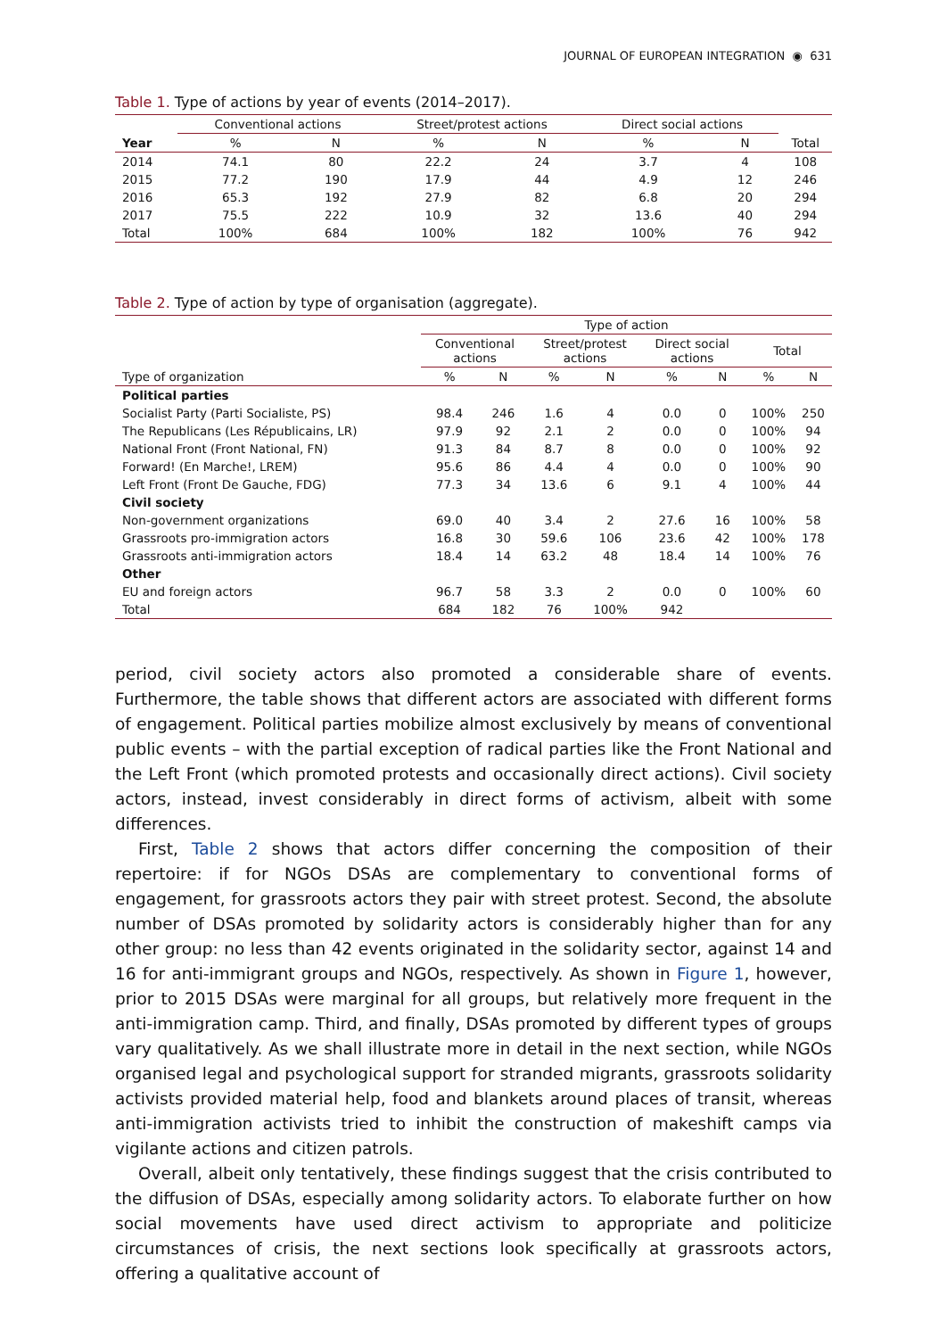JOURNAL OF EUROPEAN INTEGRATION ◉ 631
Table 1. Type of actions by year of events (2014–2017).
| | Conventional actions | | Street/protest actions | | Direct social actions | | |
| --- | --- | --- | --- | --- | --- | --- | --- |
| Year | % | N | % | N | % | N | Total |
| 2014 | 74.1 | 80 | 22.2 | 24 | 3.7 | 4 | 108 |
| 2015 | 77.2 | 190 | 17.9 | 44 | 4.9 | 12 | 246 |
| 2016 | 65.3 | 192 | 27.9 | 82 | 6.8 | 20 | 294 |
| 2017 | 75.5 | 222 | 10.9 | 32 | 13.6 | 40 | 294 |
| Total | 100% | 684 | 100% | 182 | 100% | 76 | 942 |
Table 2. Type of action by type of organisation (aggregate).
| | Type of action | | | | | | | |
| --- | --- | --- | --- | --- | --- | --- | --- | --- |
| | Conventional actions | | Street/protest actions | | Direct social actions | | Total | |
| Type of organization | % | N | % | N | % | N | % | N |
| Political parties | | | | | | | | |
| Socialist Party (Parti Socialiste, PS) | 98.4 | 246 | 1.6 | 4 | 0.0 | 0 | 100% | 250 |
| The Republicans (Les Républicains, LR) | 97.9 | 92 | 2.1 | 2 | 0.0 | 0 | 100% | 94 |
| National Front (Front National, FN) | 91.3 | 84 | 8.7 | 8 | 0.0 | 0 | 100% | 92 |
| Forward! (En Marche!, LREM) | 95.6 | 86 | 4.4 | 4 | 0.0 | 0 | 100% | 90 |
| Left Front (Front De Gauche, FDG) | 77.3 | 34 | 13.6 | 6 | 9.1 | 4 | 100% | 44 |
| Civil society | | | | | | | | |
| Non-government organizations | 69.0 | 40 | 3.4 | 2 | 27.6 | 16 | 100% | 58 |
| Grassroots pro-immigration actors | 16.8 | 30 | 59.6 | 106 | 23.6 | 42 | 100% | 178 |
| Grassroots anti-immigration actors | 18.4 | 14 | 63.2 | 48 | 18.4 | 14 | 100% | 76 |
| Other | | | | | | | | |
| EU and foreign actors | 96.7 | 58 | 3.3 | 2 | 0.0 | 0 | 100% | 60 |
| Total | 684 | 182 | 76 | 100% | 942 | | | |
period, civil society actors also promoted a considerable share of events. Furthermore, the table shows that different actors are associated with different forms of engagement. Political parties mobilize almost exclusively by means of conventional public events – with the partial exception of radical parties like the Front National and the Left Front (which promoted protests and occasionally direct actions). Civil society actors, instead, invest considerably in direct forms of activism, albeit with some differences.
First, Table 2 shows that actors differ concerning the composition of their repertoire: if for NGOs DSAs are complementary to conventional forms of engagement, for grassroots actors they pair with street protest. Second, the absolute number of DSAs promoted by solidarity actors is considerably higher than for any other group: no less than 42 events originated in the solidarity sector, against 14 and 16 for anti-immigrant groups and NGOs, respectively. As shown in Figure 1, however, prior to 2015 DSAs were marginal for all groups, but relatively more frequent in the anti-immigration camp. Third, and finally, DSAs promoted by different types of groups vary qualitatively. As we shall illustrate more in detail in the next section, while NGOs organised legal and psychological support for stranded migrants, grassroots solidarity activists provided material help, food and blankets around places of transit, whereas anti-immigration activists tried to inhibit the construction of makeshift camps via vigilante actions and citizen patrols.
Overall, albeit only tentatively, these findings suggest that the crisis contributed to the diffusion of DSAs, especially among solidarity actors. To elaborate further on how social movements have used direct activism to appropriate and politicize circumstances of crisis, the next sections look specifically at grassroots actors, offering a qualitative account of